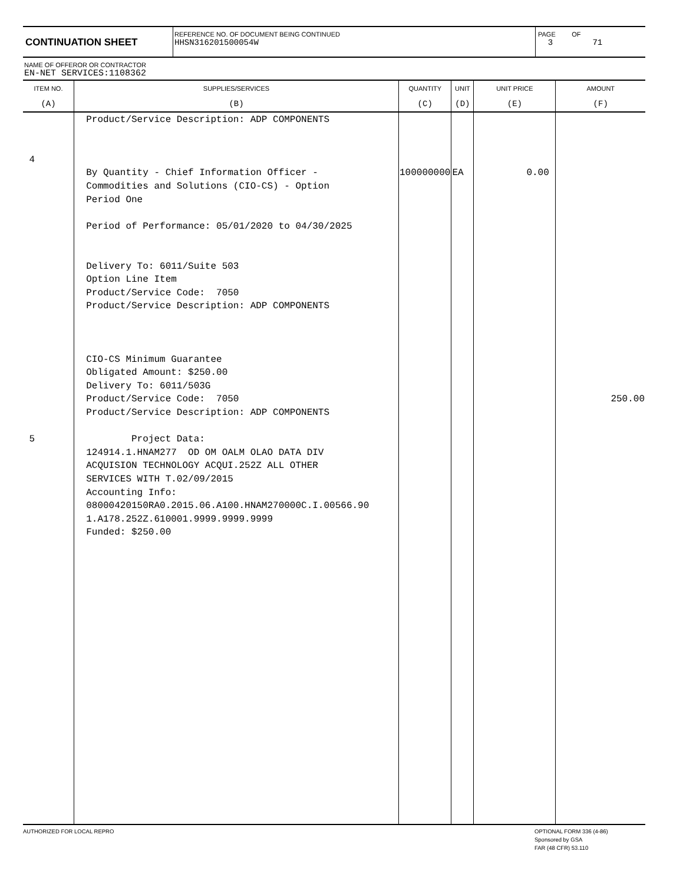CONTINUATION SHEET
REFERENCE NO. OF DOCUMENT BEING CONTINUED
HHSN316201500054W
PAGE OF
3 71
NAME OF OFFEROR OR CONTRACTOR
EN-NET SERVICES:1108362
| ITEM NO. | SUPPLIES/SERVICES | QUANTITY | UNIT | UNIT PRICE | AMOUNT |
| --- | --- | --- | --- | --- | --- |
| (A) | (B) | (C) | (D) | (E) | (F) |
| 4 5 | Product/Service Description: ADP COMPONENTS By Quantity - Chief Information Officer - Commodities and Solutions (CIO-CS) - Option Period One Period of Performance: 05/01/2020 to 04/30/2025 Delivery To: 6011/Suite 503 Option Line Item Product/Service Code: 7050 Product/Service Description: ADP COMPONENTS CIO-CS Minimum Guarantee Obligated Amount: $250.00 Delivery To: 6011/503G Product/Service Code: 7050 Product/Service Description: ADP COMPONENTS Project Data: 124914.1.HNAM277 OD OM OALM OLAO DATA DIV ACQUISION TECHNOLOGY ACQUI.252Z ALL OTHER SERVICES WITH T.02/09/2015 Accounting Info: 08000420150RA0.2015.06.A100.HNAM270000C.I.00566.90 1.A178.252Z.610001.9999.9999.9999 Funded: $250.00 | 100000000 | EA | 0.00 | 250.00 |
AUTHORIZED FOR LOCAL REPRO OPTIONAL FORM 336 (4-86)
Sponsored by GSA
FAR (48 CFR) 53.110